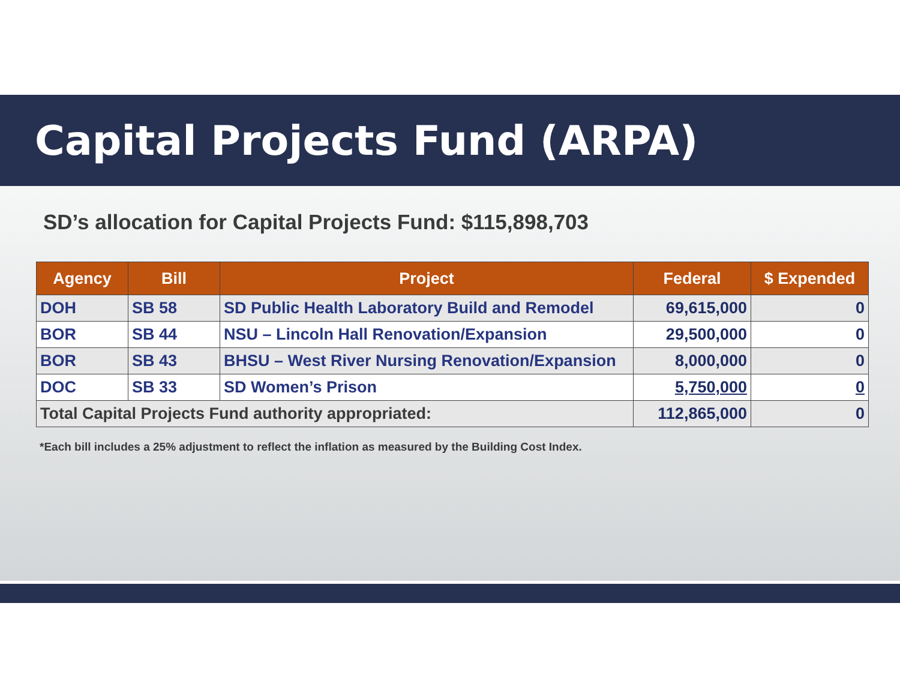Capital Projects Fund (ARPA)
SD’s allocation for Capital Projects Fund: $115,898,703
| Agency | Bill | Project | Federal | $ Expended |
| --- | --- | --- | --- | --- |
| DOH | SB 58 | SD Public Health Laboratory Build and Remodel | 69,615,000 | 0 |
| BOR | SB 44 | NSU – Lincoln Hall Renovation/Expansion | 29,500,000 | 0 |
| BOR | SB 43 | BHSU – West River Nursing Renovation/Expansion | 8,000,000 | 0 |
| DOC | SB 33 | SD Women’s Prison | 5,750,000 | 0 |
| Total Capital Projects Fund authority appropriated: | | | 112,865,000 | 0 |
*Each bill includes a 25% adjustment to reflect the inflation as measured by the Building Cost Index.